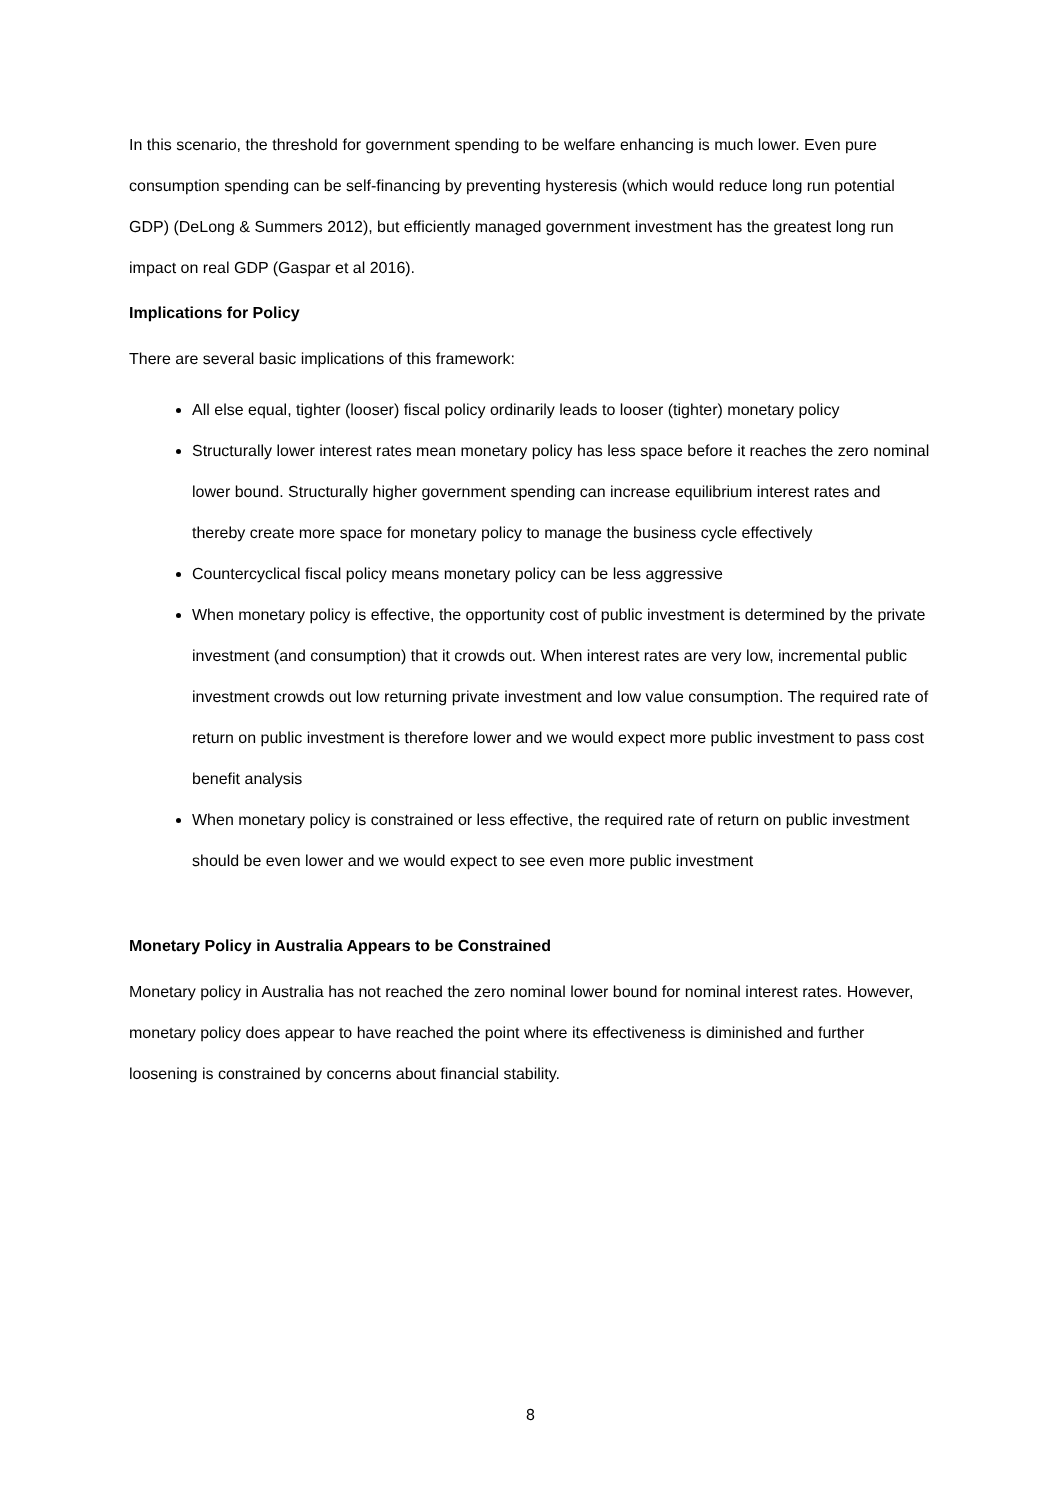In this scenario, the threshold for government spending to be welfare enhancing is much lower. Even pure consumption spending can be self-financing by preventing hysteresis (which would reduce long run potential GDP) (DeLong & Summers 2012), but efficiently managed government investment has the greatest long run impact on real GDP (Gaspar et al 2016).
Implications for Policy
There are several basic implications of this framework:
All else equal, tighter (looser) fiscal policy ordinarily leads to looser (tighter) monetary policy
Structurally lower interest rates mean monetary policy has less space before it reaches the zero nominal lower bound. Structurally higher government spending can increase equilibrium interest rates and thereby create more space for monetary policy to manage the business cycle effectively
Countercyclical fiscal policy means monetary policy can be less aggressive
When monetary policy is effective, the opportunity cost of public investment is determined by the private investment (and consumption) that it crowds out. When interest rates are very low, incremental public investment crowds out low returning private investment and low value consumption. The required rate of return on public investment is therefore lower and we would expect more public investment to pass cost benefit analysis
When monetary policy is constrained or less effective, the required rate of return on public investment should be even lower and we would expect to see even more public investment
Monetary Policy in Australia Appears to be Constrained
Monetary policy in Australia has not reached the zero nominal lower bound for nominal interest rates. However, monetary policy does appear to have reached the point where its effectiveness is diminished and further loosening is constrained by concerns about financial stability.
8